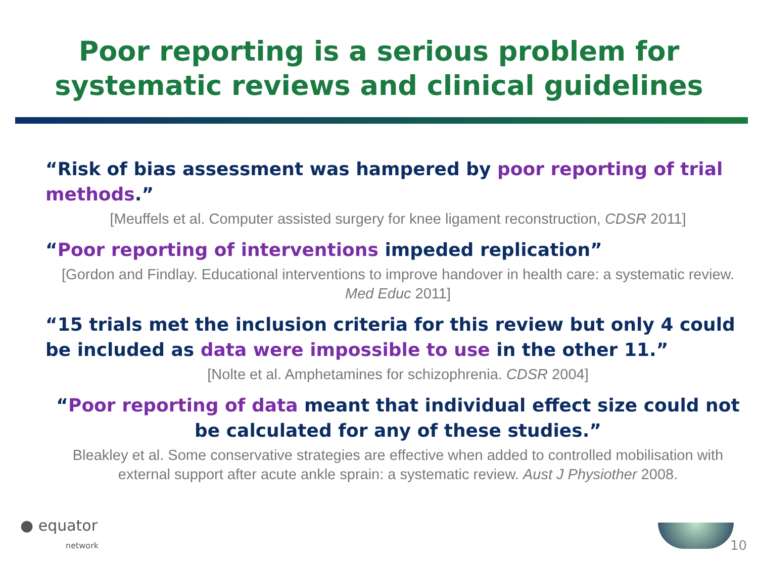Poor reporting is a serious problem for systematic reviews and clinical guidelines
“Risk of bias assessment was hampered by poor reporting of trial methods.”
[Meuffels et al. Computer assisted surgery for knee ligament reconstruction, CDSR 2011]
“Poor reporting of interventions impeded replication”
[Gordon and Findlay. Educational interventions to improve handover in health care: a systematic review. Med Educ 2011]
“15 trials met the inclusion criteria for this review but only 4 could be included as data were impossible to use in the other 11.”
[Nolte et al. Amphetamines for schizophrenia. CDSR 2004]
“Poor reporting of data meant that individual effect size could not be calculated for any of these studies.”
Bleakley et al. Some conservative strategies are effective when added to controlled mobilisation with external support after acute ankle sprain: a systematic review. Aust J Physiother 2008.
● equator
network
10